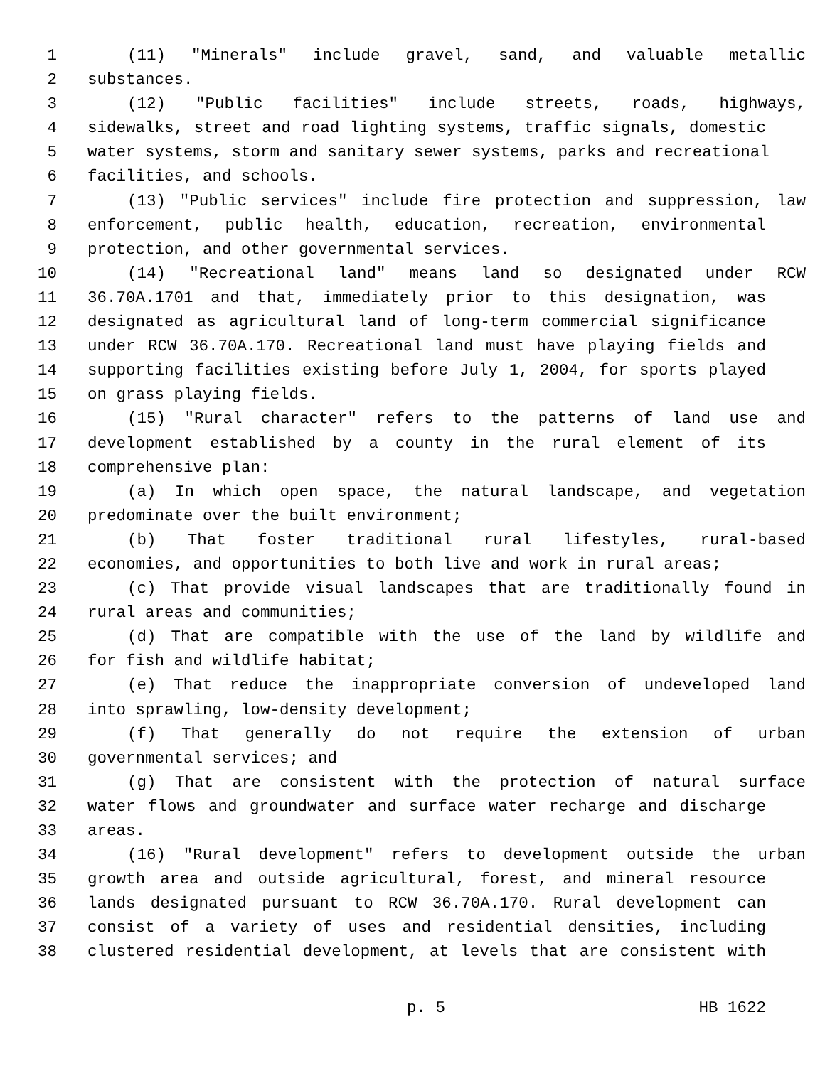1 (11) "Minerals" include gravel, sand, and valuable metallic
2 substances.
3 (12) "Public facilities" include streets, roads, highways,
4 sidewalks, street and road lighting systems, traffic signals, domestic
5 water systems, storm and sanitary sewer systems, parks and recreational
6 facilities, and schools.
7 (13) "Public services" include fire protection and suppression, law
8 enforcement, public health, education, recreation, environmental
9 protection, and other governmental services.
10 (14) "Recreational land" means land so designated under RCW
11 36.70A.1701 and that, immediately prior to this designation, was
12 designated as agricultural land of long-term commercial significance
13 under RCW 36.70A.170. Recreational land must have playing fields and
14 supporting facilities existing before July 1, 2004, for sports played
15 on grass playing fields.
16 (15) "Rural character" refers to the patterns of land use and
17 development established by a county in the rural element of its
18 comprehensive plan:
19 (a) In which open space, the natural landscape, and vegetation
20 predominate over the built environment;
21 (b) That foster traditional rural lifestyles, rural-based
22 economies, and opportunities to both live and work in rural areas;
23 (c) That provide visual landscapes that are traditionally found in
24 rural areas and communities;
25 (d) That are compatible with the use of the land by wildlife and
26 for fish and wildlife habitat;
27 (e) That reduce the inappropriate conversion of undeveloped land
28 into sprawling, low-density development;
29 (f) That generally do not require the extension of urban
30 governmental services; and
31 (g) That are consistent with the protection of natural surface
32 water flows and groundwater and surface water recharge and discharge
33 areas.
34 (16) "Rural development" refers to development outside the urban
35 growth area and outside agricultural, forest, and mineral resource
36 lands designated pursuant to RCW 36.70A.170. Rural development can
37 consist of a variety of uses and residential densities, including
38 clustered residential development, at levels that are consistent with
p. 5 HB 1622